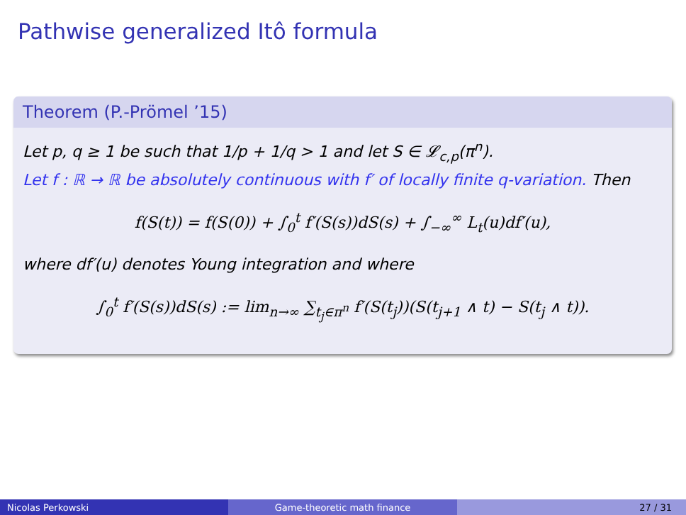Pathwise generalized Itô formula
Theorem (P.-Prömel ’15)
Let p, q ≥ 1 be such that 1/p + 1/q > 1 and let S ∈ 𝓛<sub>c,p</sub>(π<sup>n</sup>).
Let f : ℝ → ℝ be absolutely continuous with f′ of locally finite q-variation. Then
f(S(t)) = f(S(0)) + ∫<sub>0</sub><sup>t</sup> f′(S(s))dS(s) + ∫<sub>−∞</sub><sup>∞</sup> L<sub>t</sub>(u)df′(u),
where df′(u) denotes Young integration and where
∫<sub>0</sub><sup>t</sup> f′(S(s))dS(s) := lim<sub>n→∞</sub> ∑<sub>t<sub>j</sub>∈π<sup>n</sup></sub> f′(S(t<sub>j</sub>))(S(t<sub>j+1</sub> ∧ t) − S(t<sub>j</sub> ∧ t)).
Nicolas Perkowski Game-theoretic math finance 27 / 31